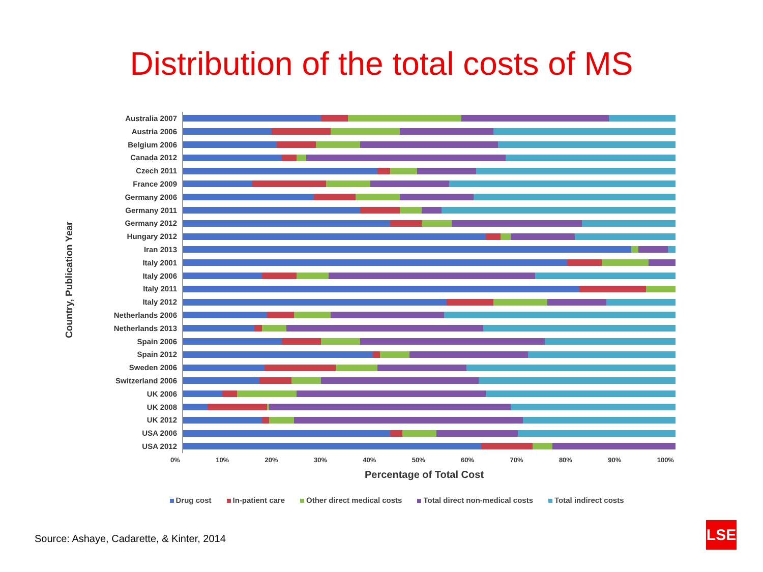Distribution of the total costs of MS
Country, Publication Year
Australia 2007
Austria 2006
Belgium 2006
Canada 2012
Czech 2011
France 2009
Germany 2006
Germany 2011
Germany 2012
Hungary 2012
Iran 2013
Italy 2001
Italy 2006
Italy 2011
Italy 2012
Netherlands 2006
Netherlands 2013
Spain 2006
Spain 2012
Sweden 2006
Switzerland 2006
UK 2006
UK 2008
UK 2012
USA 2006
USA 2012
0% 10% 20% 30% 40% 50% 60% 70% 80% 90% 100%
Percentage of Total Cost
Drug cost In-patient care Other direct medical costs Total direct non-medical costs Total indirect costs
Source: Ashaye, Cadarette, & Kinter, 2014
LSE